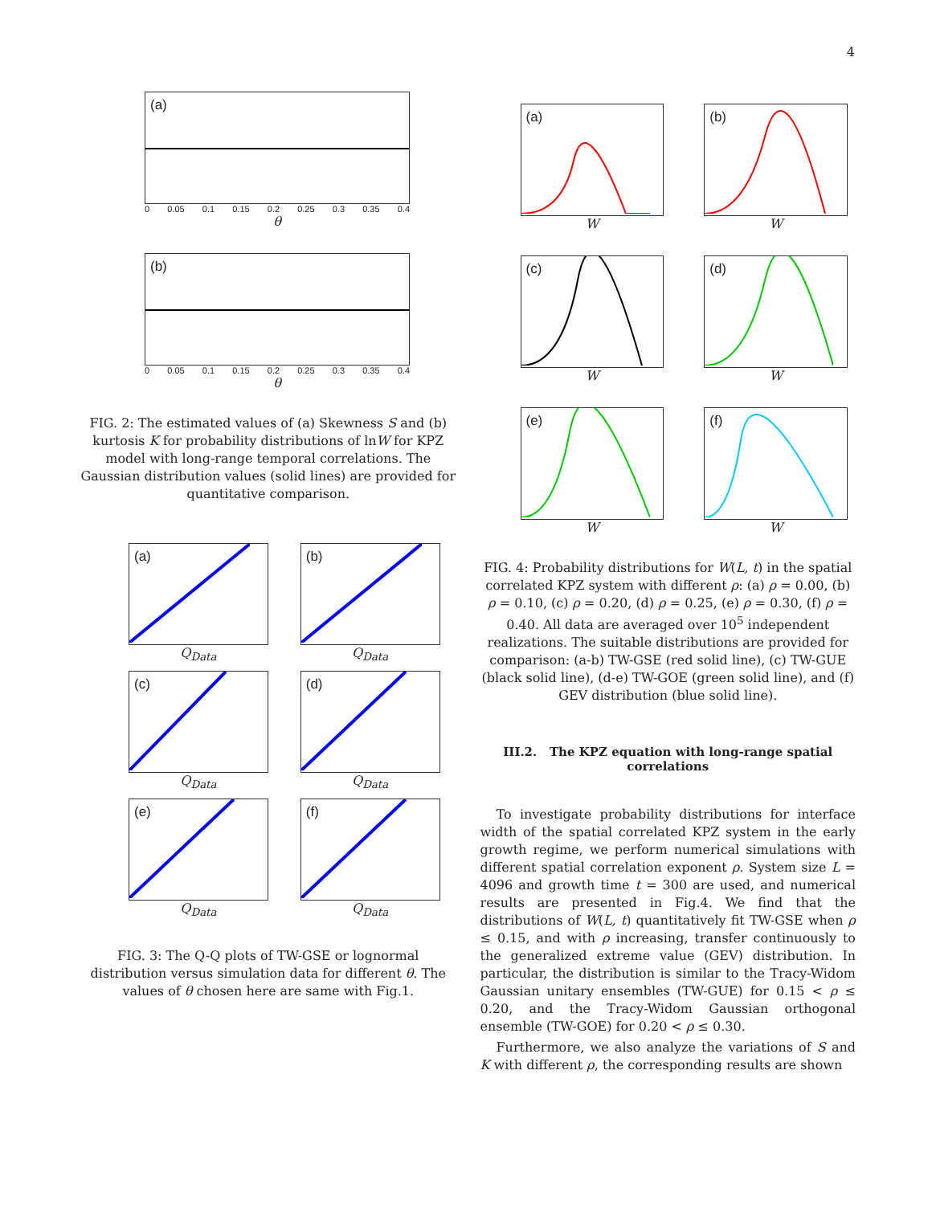4
(a)
0 0.05 0.1 0.15 0.2 0.25 0.3 0.35 0.4
θ
(b)
0 0.05 0.1 0.15 0.2 0.25 0.3 0.35 0.4
θ
FIG. 2: The estimated values of (a) Skewness S and (b) kurtosis K for probability distributions of lnW for KPZ model with long-range temporal correlations. The Gaussian distribution values (solid lines) are provided for quantitative comparison.
(a)
Q<sub>Data</sub>
(b)
Q<sub>Data</sub>
(c)
Q<sub>Data</sub>
(d)
Q<sub>Data</sub>
(e)
Q<sub>Data</sub>
(f)
Q<sub>Data</sub>
FIG. 3: The Q-Q plots of TW-GSE or lognormal distribution versus simulation data for different θ. The values of θ chosen here are same with Fig.1.
(a)
W
(b)
W
(c)
W
(d)
W
(e)
W
(f)
W
FIG. 4: Probability distributions for W(L, t) in the spatial correlated KPZ system with different ρ: (a) ρ = 0.00, (b) ρ = 0.10, (c) ρ = 0.20, (d) ρ = 0.25, (e) ρ = 0.30, (f) ρ = 0.40. All data are averaged over 10<sup>5</sup> independent realizations. The suitable distributions are provided for comparison: (a-b) TW-GSE (red solid line), (c) TW-GUE (black solid line), (d-e) TW-GOE (green solid line), and (f) GEV distribution (blue solid line).
III.2. The KPZ equation with long-range spatial correlations
To investigate probability distributions for interface width of the spatial correlated KPZ system in the early growth regime, we perform numerical simulations with different spatial correlation exponent ρ. System size L = 4096 and growth time t = 300 are used, and numerical results are presented in Fig.4. We find that the distributions of W(L, t) quantitatively fit TW-GSE when ρ ≤ 0.15, and with ρ increasing, transfer continuously to the generalized extreme value (GEV) distribution. In particular, the distribution is similar to the Tracy-Widom Gaussian unitary ensembles (TW-GUE) for 0.15 < ρ ≤ 0.20, and the Tracy-Widom Gaussian orthogonal ensemble (TW-GOE) for 0.20 < ρ ≤ 0.30.
Furthermore, we also analyze the variations of S and K with different ρ, the corresponding results are shown